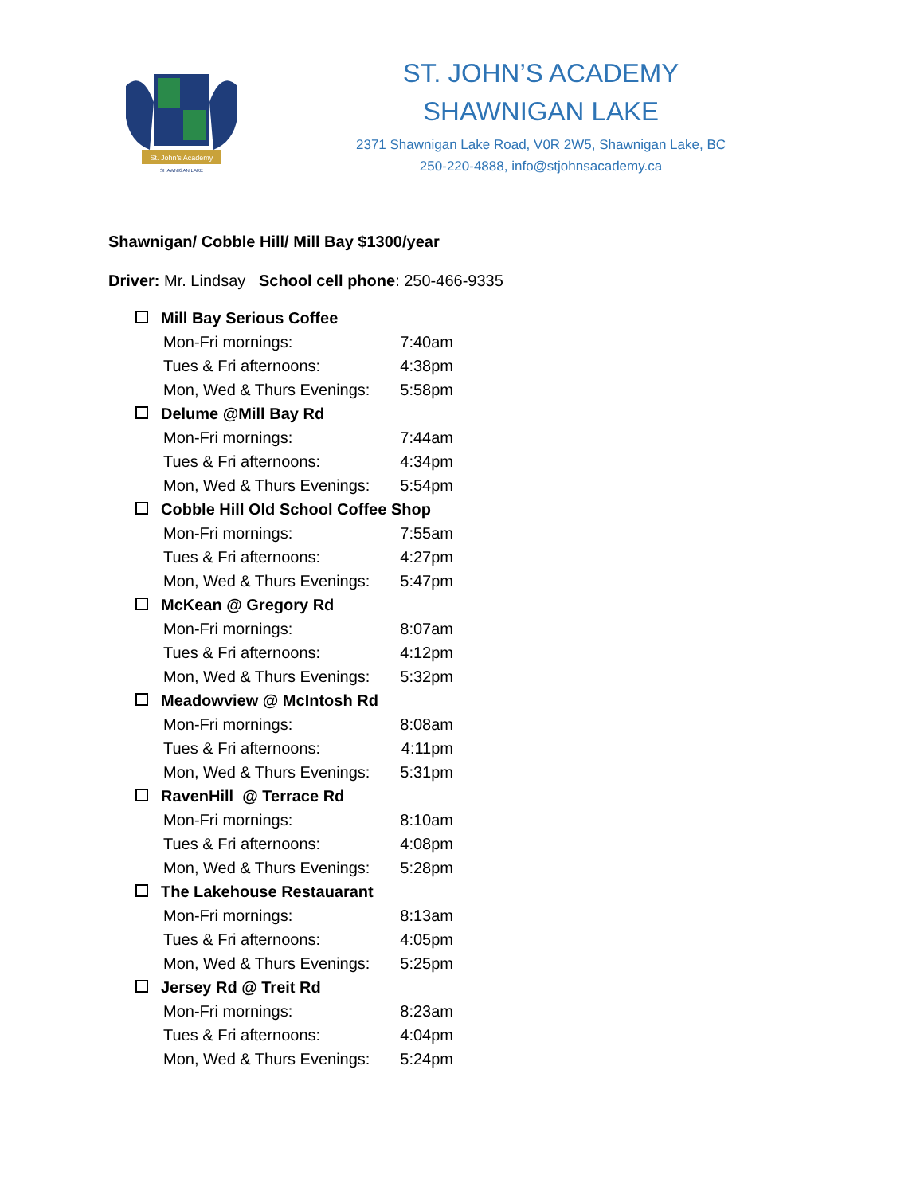St. John's Academy
SHAWNIGAN LAKE
ST. JOHN’S ACADEMY
SHAWNIGAN LAKE
2371 Shawnigan Lake Road, V0R 2W5, Shawnigan Lake, BC
250-220-4888, info@stjohnsacademy.ca
Shawnigan/ Cobble Hill/ Mill Bay $1300/year
Driver: Mr. Lindsay School cell phone: 250-466-9335
Mill Bay Serious Coffee
Mon-Fri mornings: 7:40am
Tues & Fri afternoons: 4:38pm
Mon, Wed & Thurs Evenings: 5:58pm
Delume @Mill Bay Rd
Mon-Fri mornings: 7:44am
Tues & Fri afternoons: 4:34pm
Mon, Wed & Thurs Evenings: 5:54pm
Cobble Hill Old School Coffee Shop
Mon-Fri mornings: 7:55am
Tues & Fri afternoons: 4:27pm
Mon, Wed & Thurs Evenings: 5:47pm
McKean @ Gregory Rd
Mon-Fri mornings: 8:07am
Tues & Fri afternoons: 4:12pm
Mon, Wed & Thurs Evenings: 5:32pm
Meadowview @ McIntosh Rd
Mon-Fri mornings: 8:08am
Tues & Fri afternoons: 4:11pm
Mon, Wed & Thurs Evenings: 5:31pm
RavenHill @ Terrace Rd
Mon-Fri mornings: 8:10am
Tues & Fri afternoons: 4:08pm
Mon, Wed & Thurs Evenings: 5:28pm
The Lakehouse Restauarant
Mon-Fri mornings: 8:13am
Tues & Fri afternoons: 4:05pm
Mon, Wed & Thurs Evenings: 5:25pm
Jersey Rd @ Treit Rd
Mon-Fri mornings: 8:23am
Tues & Fri afternoons: 4:04pm
Mon, Wed & Thurs Evenings: 5:24pm